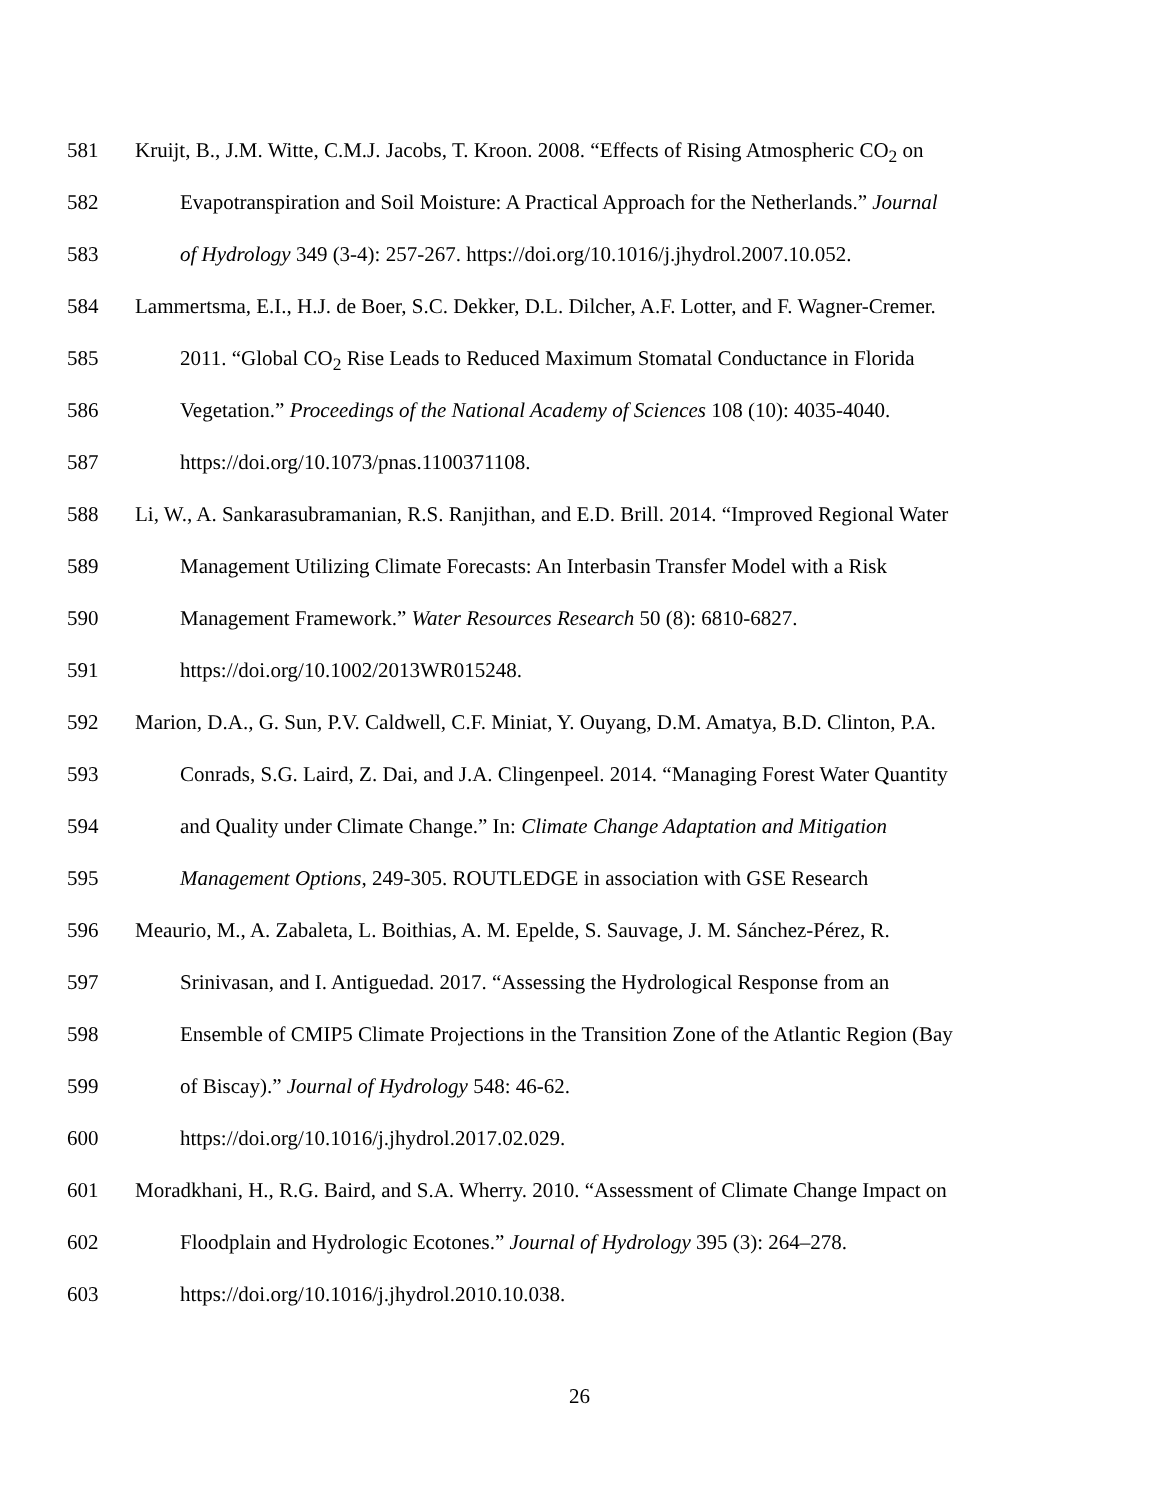581 Kruijt, B., J.M. Witte, C.M.J. Jacobs, T. Kroon. 2008. “Effects of Rising Atmospheric CO<sub>2</sub> on
582 Evapotranspiration and Soil Moisture: A Practical Approach for the Netherlands.” Journal
583 of Hydrology 349 (3-4): 257-267. https://doi.org/10.1016/j.jhydrol.2007.10.052.
584 Lammertsma, E.I., H.J. de Boer, S.C. Dekker, D.L. Dilcher, A.F. Lotter, and F. Wagner-Cremer.
585 2011. “Global CO<sub>2</sub> Rise Leads to Reduced Maximum Stomatal Conductance in Florida
586 Vegetation.” Proceedings of the National Academy of Sciences 108 (10): 4035-4040.
587 https://doi.org/10.1073/pnas.1100371108.
588 Li, W., A. Sankarasubramanian, R.S. Ranjithan, and E.D. Brill. 2014. “Improved Regional Water
589 Management Utilizing Climate Forecasts: An Interbasin Transfer Model with a Risk
590 Management Framework.” Water Resources Research 50 (8): 6810-6827.
591 https://doi.org/10.1002/2013WR015248.
592 Marion, D.A., G. Sun, P.V. Caldwell, C.F. Miniat, Y. Ouyang, D.M. Amatya, B.D. Clinton, P.A.
593 Conrads, S.G. Laird, Z. Dai, and J.A. Clingenpeel. 2014. “Managing Forest Water Quantity
594 and Quality under Climate Change.” In: Climate Change Adaptation and Mitigation
595 Management Options, 249-305. ROUTLEDGE in association with GSE Research
596 Meaurio, M., A. Zabaleta, L. Boithias, A. M. Epelde, S. Sauvage, J. M. Sánchez-Pérez, R.
597 Srinivasan, and I. Antiguedad. 2017. “Assessing the Hydrological Response from an
598 Ensemble of CMIP5 Climate Projections in the Transition Zone of the Atlantic Region (Bay
599 of Biscay).” Journal of Hydrology 548: 46-62.
600 https://doi.org/10.1016/j.jhydrol.2017.02.029.
601 Moradkhani, H., R.G. Baird, and S.A. Wherry. 2010. “Assessment of Climate Change Impact on
602 Floodplain and Hydrologic Ecotones.” Journal of Hydrology 395 (3): 264–278.
603 https://doi.org/10.1016/j.jhydrol.2010.10.038.
26